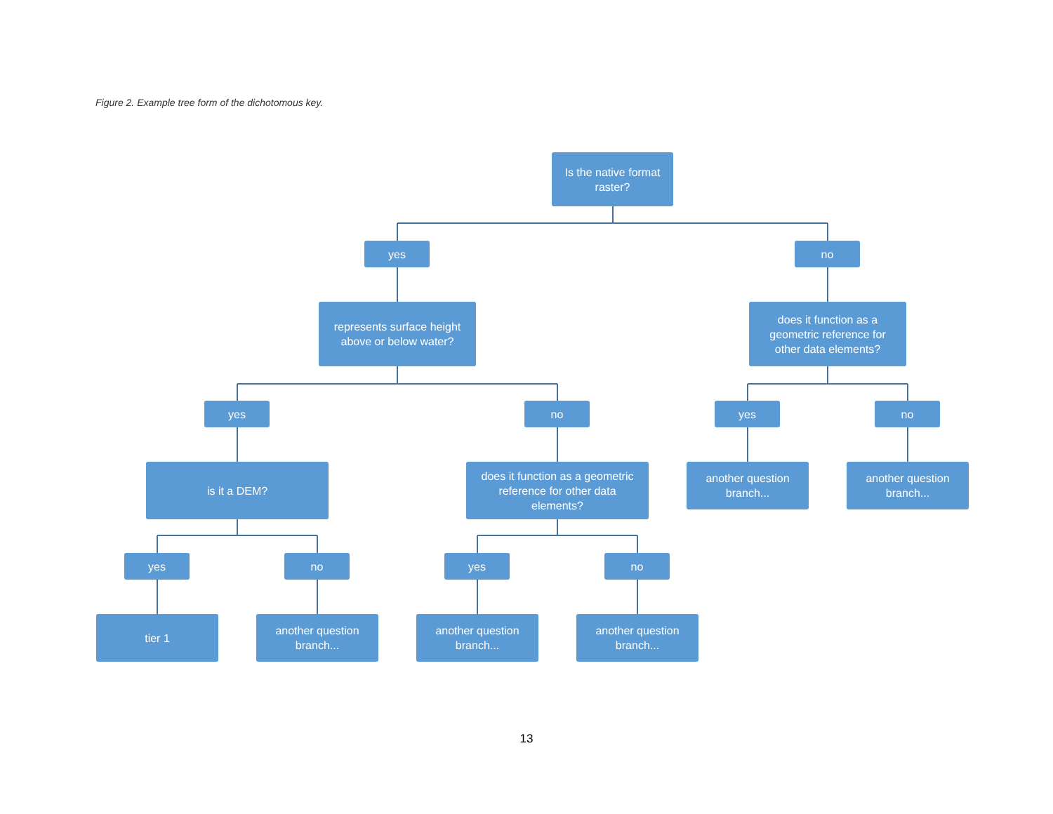Figure 2. Example tree form of the dichotomous key.
Is the native format
raster?
yes no
represents surface height
above or below water?
does it function as a
geometric reference for
other data elements?
yes no yes no
is it a DEM?
does it function as a geometric
reference for other data
elements?
another question
branch...
another question
branch...
yes no yes no
tier 1
another question
branch...
another question
branch...
another question
branch...
13